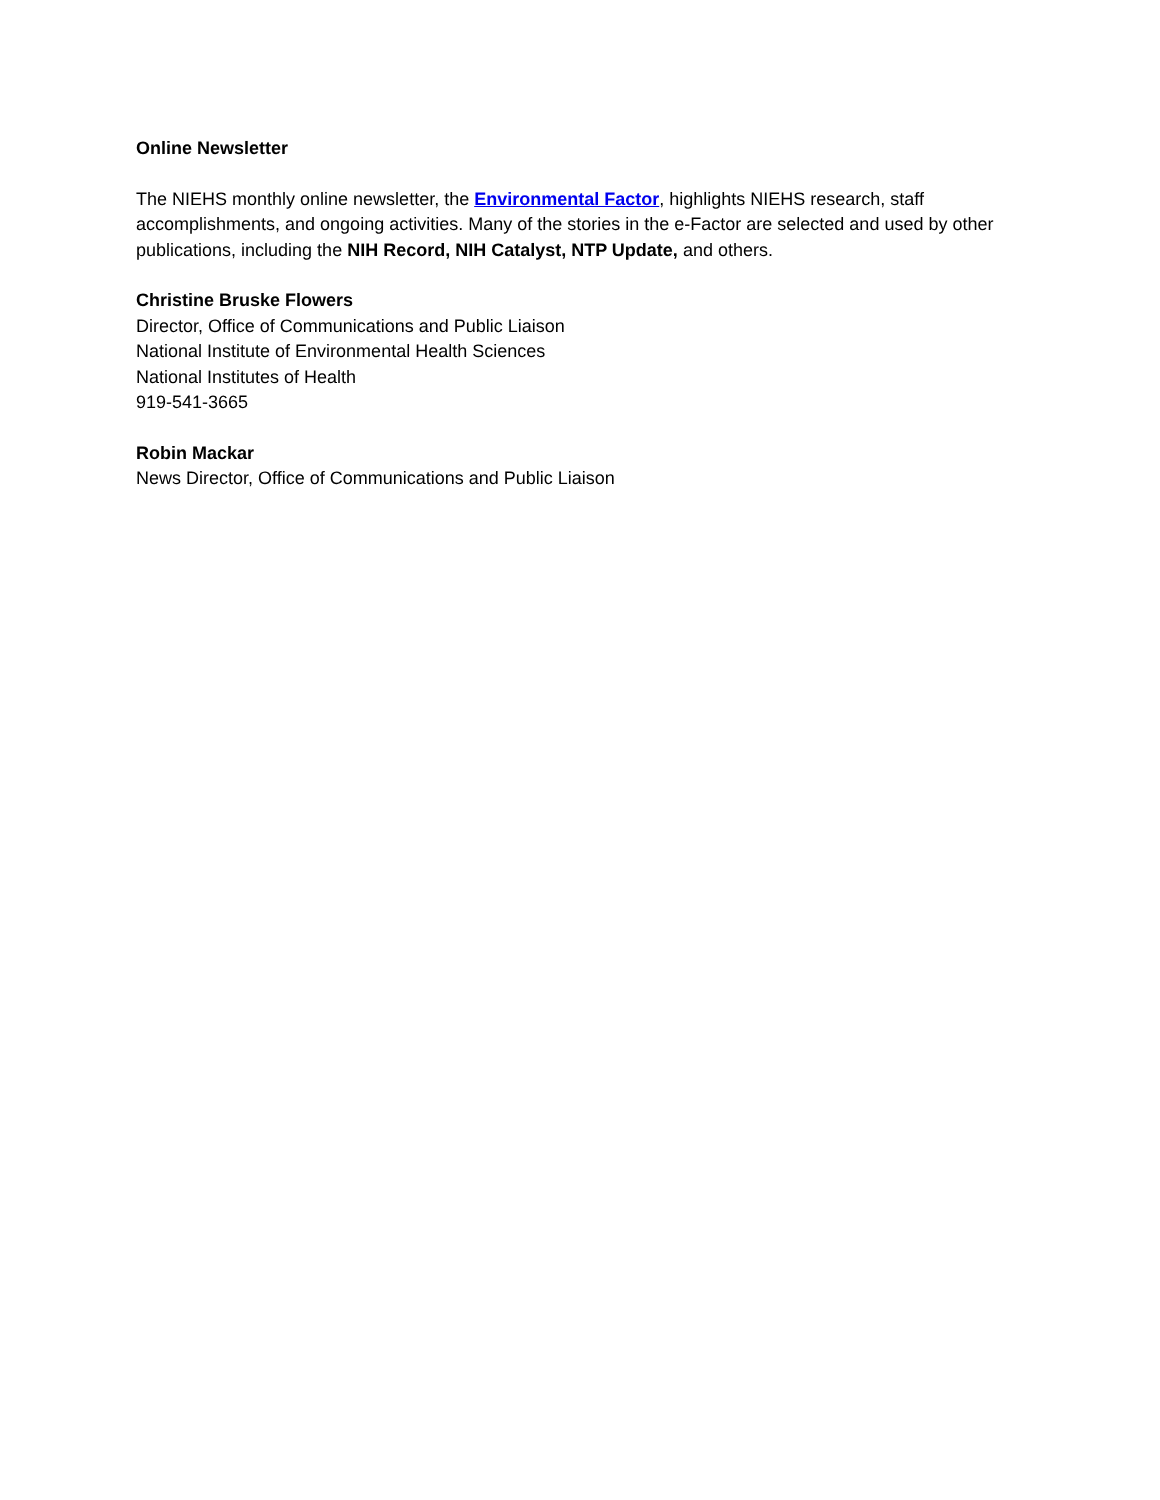Online Newsletter
The NIEHS monthly online newsletter, the Environmental Factor, highlights NIEHS research, staff accomplishments, and ongoing activities. Many of the stories in the e-Factor are selected and used by other publications, including the NIH Record, NIH Catalyst, NTP Update, and others.
Christine Bruske Flowers
Director, Office of Communications and Public Liaison
National Institute of Environmental Health Sciences
National Institutes of Health
919-541-3665
Robin Mackar
News Director, Office of Communications and Public Liaison